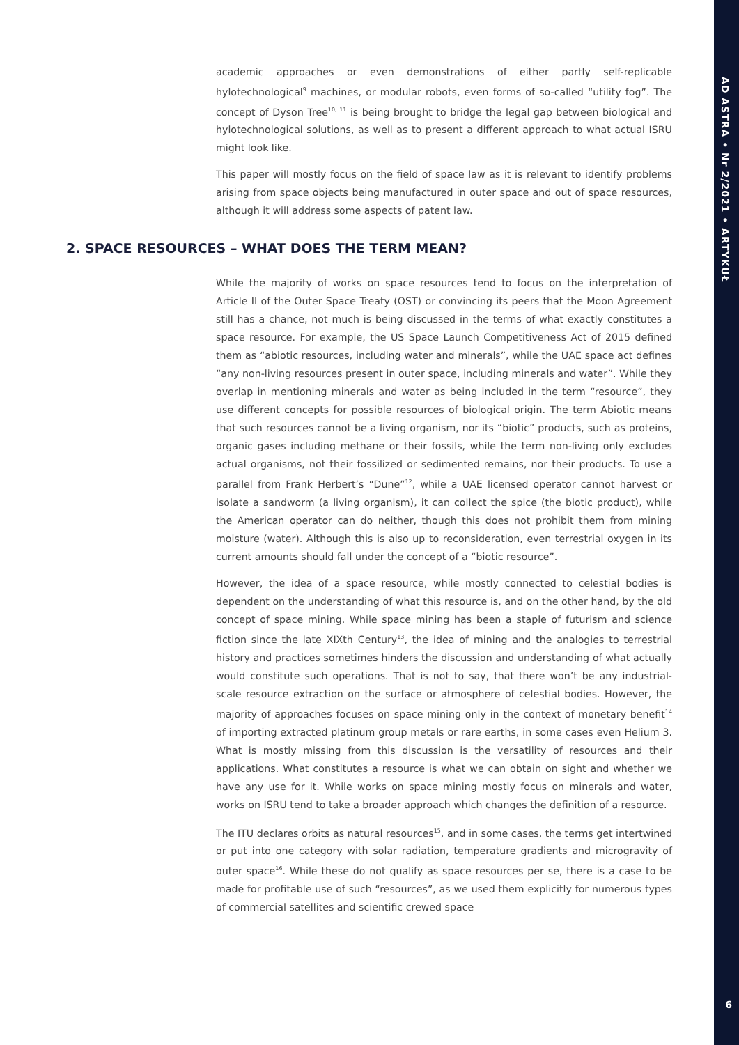academic approaches or even demonstrations of either partly self-replicable hylotechnological<sup>9</sup> machines, or modular robots, even forms of so-called “utility fog”. The concept of Dyson Tree<sup>10, 11</sup> is being brought to bridge the legal gap between biological and hylotechnological solutions, as well as to present a different approach to what actual ISRU might look like.
This paper will mostly focus on the field of space law as it is relevant to identify problems arising from space objects being manufactured in outer space and out of space resources, although it will address some aspects of patent law.
2. SPACE RESOURCES – WHAT DOES THE TERM MEAN?
While the majority of works on space resources tend to focus on the interpretation of Article II of the Outer Space Treaty (OST) or convincing its peers that the Moon Agreement still has a chance, not much is being discussed in the terms of what exactly constitutes a space resource. For example, the US Space Launch Competitiveness Act of 2015 defined them as “abiotic resources, including water and minerals”, while the UAE space act defines “any non-living resources present in outer space, including minerals and water”. While they overlap in mentioning minerals and water as being included in the term “resource”, they use different concepts for possible resources of biological origin. The term Abiotic means that such resources cannot be a living organism, nor its “biotic” products, such as proteins, organic gases including methane or their fossils, while the term non-living only excludes actual organisms, not their fossilized or sedimented remains, nor their products. To use a parallel from Frank Herbert’s “Dune”<sup>12</sup>, while a UAE licensed operator cannot harvest or isolate a sandworm (a living organism), it can collect the spice (the biotic product), while the American operator can do neither, though this does not prohibit them from mining moisture (water). Although this is also up to reconsideration, even terrestrial oxygen in its current amounts should fall under the concept of a “biotic resource”.
However, the idea of a space resource, while mostly connected to celestial bodies is dependent on the understanding of what this resource is, and on the other hand, by the old concept of space mining. While space mining has been a staple of futurism and science fiction since the late XIXth Century<sup>13</sup>, the idea of mining and the analogies to terrestrial history and practices sometimes hinders the discussion and understanding of what actually would constitute such operations. That is not to say, that there won’t be any industrial-scale resource extraction on the surface or atmosphere of celestial bodies. However, the majority of approaches focuses on space mining only in the context of monetary benefit<sup>14</sup> of importing extracted platinum group metals or rare earths, in some cases even Helium 3. What is mostly missing from this discussion is the versatility of resources and their applications. What constitutes a resource is what we can obtain on sight and whether we have any use for it. While works on space mining mostly focus on minerals and water, works on ISRU tend to take a broader approach which changes the definition of a resource.
The ITU declares orbits as natural resources<sup>15</sup>, and in some cases, the terms get intertwined or put into one category with solar radiation, temperature gradients and microgravity of outer space<sup>16</sup>. While these do not qualify as space resources per se, there is a case to be made for profitable use of such “resources”, as we used them explicitly for numerous types of commercial satellites and scientific crewed space
AD ASTRA • Nr 2/2021 • ARTYKUŁ
6